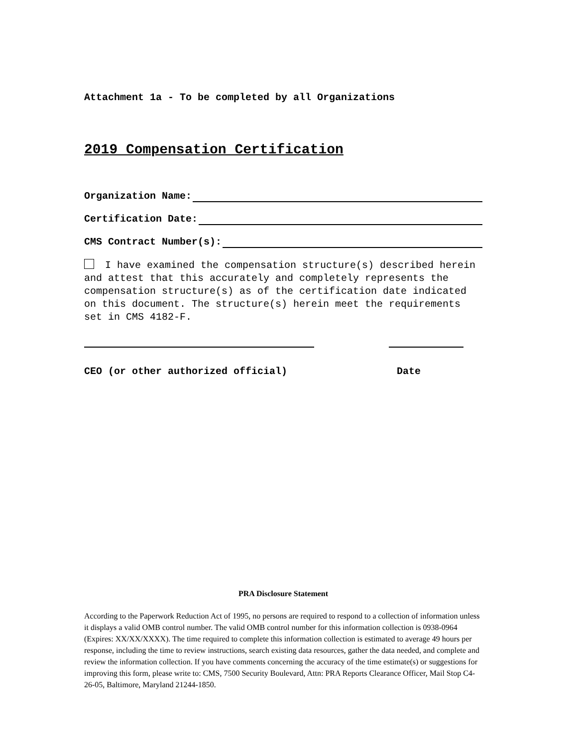Attachment 1a - To be completed by all Organizations
2019 Compensation Certification
Organization Name:
Certification Date:
CMS Contract Number(s):
I have examined the compensation structure(s) described herein and attest that this accurately and completely represents the compensation structure(s) as of the certification date indicated on this document. The structure(s) herein meet the requirements set in CMS 4182-F.
CEO (or other authorized official) Date
PRA Disclosure Statement
According to the Paperwork Reduction Act of 1995, no persons are required to respond to a collection of information unless it displays a valid OMB control number. The valid OMB control number for this information collection is 0938-0964 (Expires: XX/XX/XXXX). The time required to complete this information collection is estimated to average 49 hours per response, including the time to review instructions, search existing data resources, gather the data needed, and complete and review the information collection. If you have comments concerning the accuracy of the time estimate(s) or suggestions for improving this form, please write to: CMS, 7500 Security Boulevard, Attn: PRA Reports Clearance Officer, Mail Stop C4-26-05, Baltimore, Maryland 21244-1850.